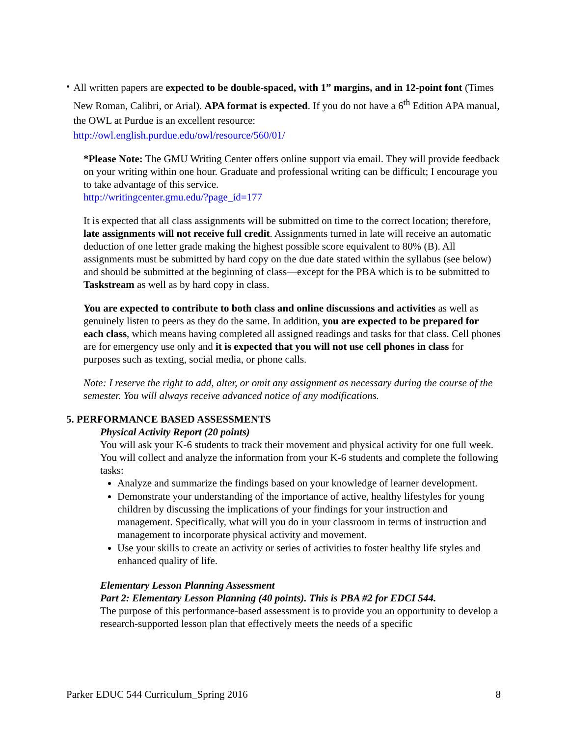•
All written papers are expected to be double-spaced, with 1” margins, and in 12-point font (Times New Roman, Calibri, or Arial). APA format is expected. If you do not have a 6<sup>th</sup> Edition APA manual, the OWL at Purdue is an excellent resource:
http://owl.english.purdue.edu/owl/resource/560/01/
*Please Note: The GMU Writing Center offers online support via email. They will provide feedback on your writing within one hour. Graduate and professional writing can be difficult; I encourage you to take advantage of this service.
http://writingcenter.gmu.edu/?page_id=177
It is expected that all class assignments will be submitted on time to the correct location; therefore, late assignments will not receive full credit. Assignments turned in late will receive an automatic deduction of one letter grade making the highest possible score equivalent to 80% (B). All assignments must be submitted by hard copy on the due date stated within the syllabus (see below) and should be submitted at the beginning of class—except for the PBA which is to be submitted to Taskstream as well as by hard copy in class.
You are expected to contribute to both class and online discussions and activities as well as genuinely listen to peers as they do the same. In addition, you are expected to be prepared for each class, which means having completed all assigned readings and tasks for that class. Cell phones are for emergency use only and it is expected that you will not use cell phones in class for purposes such as texting, social media, or phone calls.
Note: I reserve the right to add, alter, or omit any assignment as necessary during the course of the semester. You will always receive advanced notice of any modifications.
5. PERFORMANCE BASED ASSESSMENTS
Physical Activity Report (20 points)
You will ask your K-6 students to track their movement and physical activity for one full week. You will collect and analyze the information from your K-6 students and complete the following tasks:
Analyze and summarize the findings based on your knowledge of learner development.
Demonstrate your understanding of the importance of active, healthy lifestyles for young children by discussing the implications of your findings for your instruction and management. Specifically, what will you do in your classroom in terms of instruction and management to incorporate physical activity and movement.
Use your skills to create an activity or series of activities to foster healthy life styles and enhanced quality of life.
Elementary Lesson Planning Assessment
Part 2: Elementary Lesson Planning (40 points). This is PBA #2 for EDCI 544.
The purpose of this performance-based assessment is to provide you an opportunity to develop a research-supported lesson plan that effectively meets the needs of a specific
Parker EDUC 544 Curriculum_Spring 2016 8